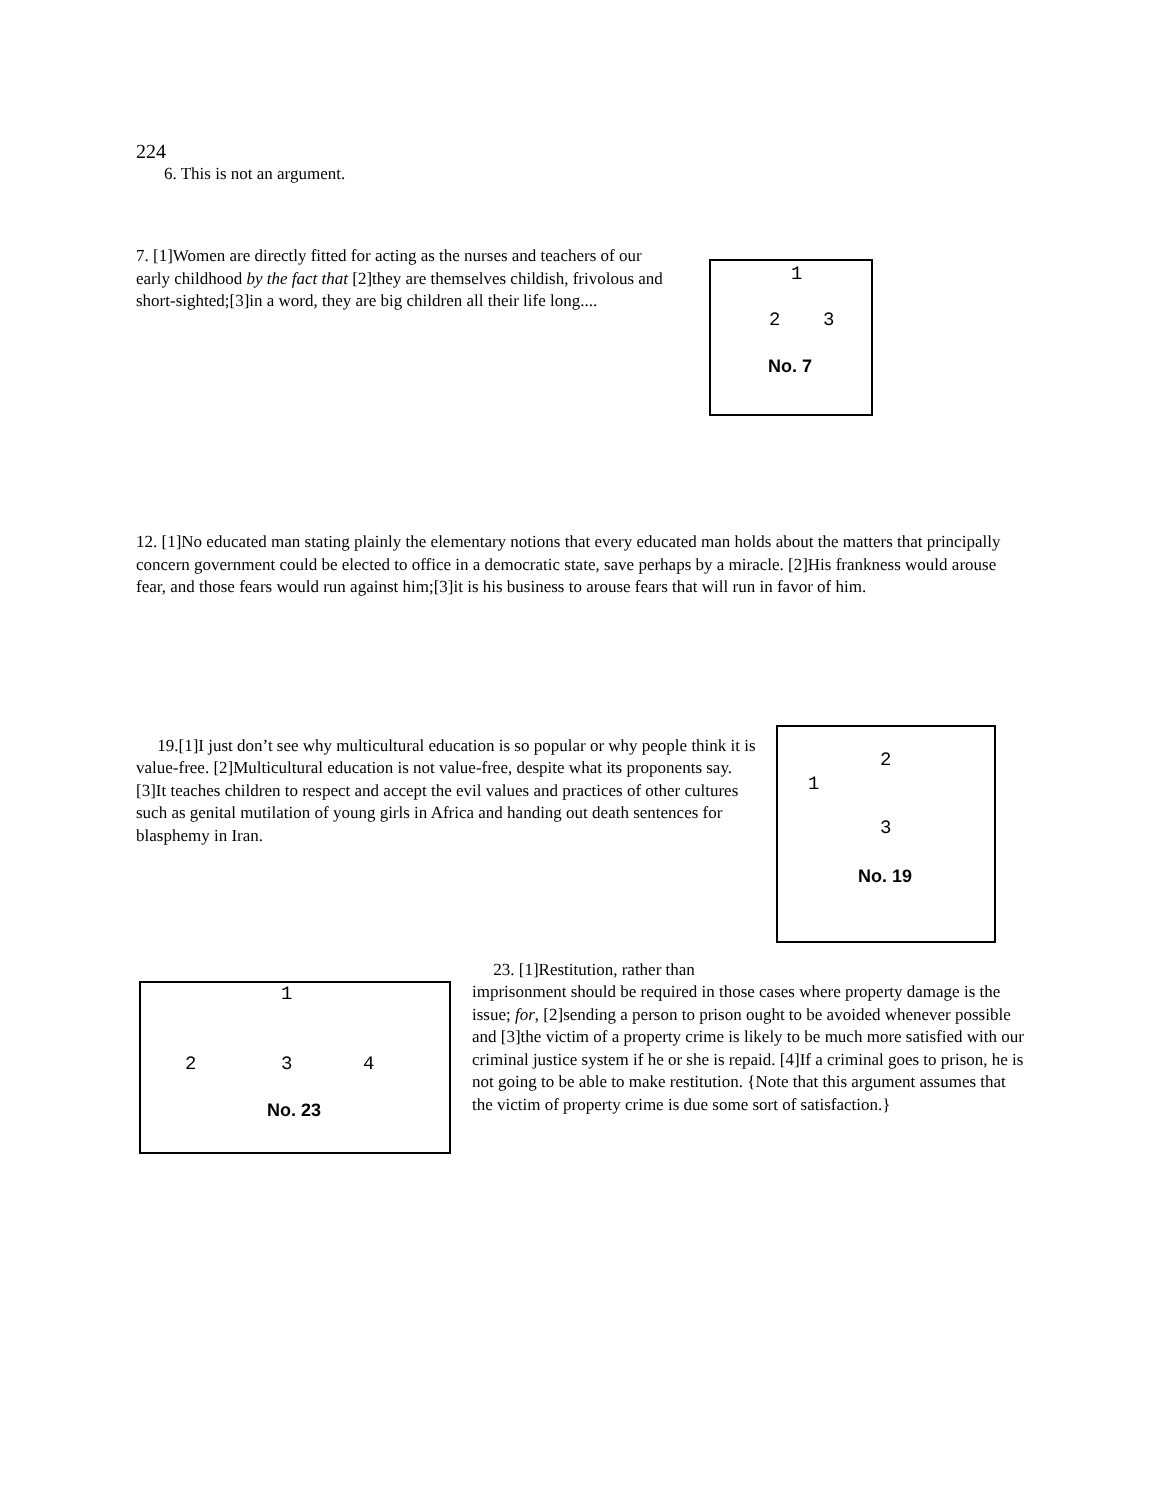224
6. This is not an argument.
7. [1]Women are directly fitted for acting as the nurses and teachers of our early childhood by the fact that [2]they are themselves childish, frivolous and short-sighted;[3]in a word, they are big children all their life long....
1
2 3
No. 7
12. [1]No educated man stating plainly the elementary notions that every educated man holds about the matters that principally concern government could be elected to office in a democratic state, save perhaps by a miracle. [2]His frankness would arouse fear, and those fears would run against him;[3]it is his business to arouse fears that will run in favor of him.
19.[1]I just don’t see why multicultural education is so popular or why people think it is value-free. [2]Multicultural education is not value-free, despite what its proponents say. [3]It teaches children to respect and accept the evil values and practices of other cultures such as genital mutilation of young girls in Africa and handing out death sentences for blasphemy in Iran.
2
1
3
No. 19
1
2 3 4
No. 23
23. [1]Restitution, rather than
imprisonment should be required in those cases where property damage is the issue; for, [2]sending a person to prison ought to be avoided whenever possible and [3]the victim of a property crime is likely to be much more satisfied with our criminal justice system if he or she is repaid. [4]If a criminal goes to prison, he is not going to be able to make restitution. {Note that this argument assumes that the victim of property crime is due some sort of satisfaction.}